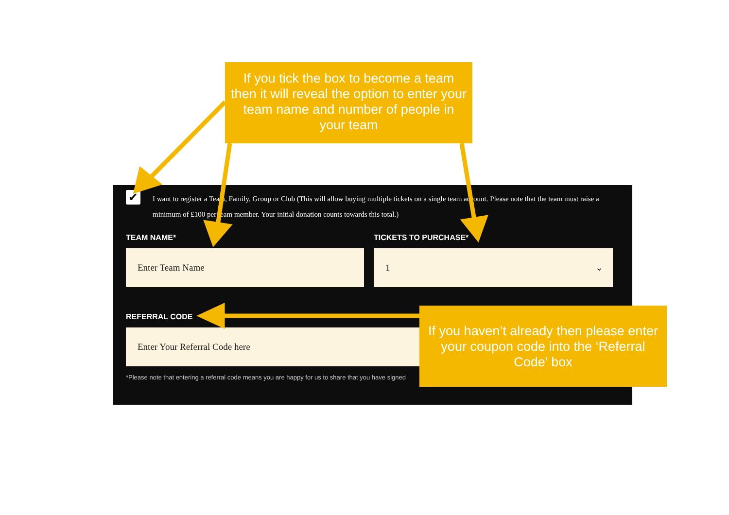If you tick the box to become a team then it will reveal the option to enter your team name and number of people in your team
✔
I want to register a Team, Family, Group or Club (This will allow buying multiple tickets on a single team account. Please note that the team must raise a minimum of £100 per team member. Your initial donation counts towards this total.)
TEAM NAME* TICKETS TO PURCHASE*
Enter Team Name 1 ⌄
REFERRAL CODE
Enter Your Referral Code here
*Please note that entering a referral code means you are happy for us to share that you have signed
If you haven’t already then please enter your coupon code into the ‘Referral Code’ box